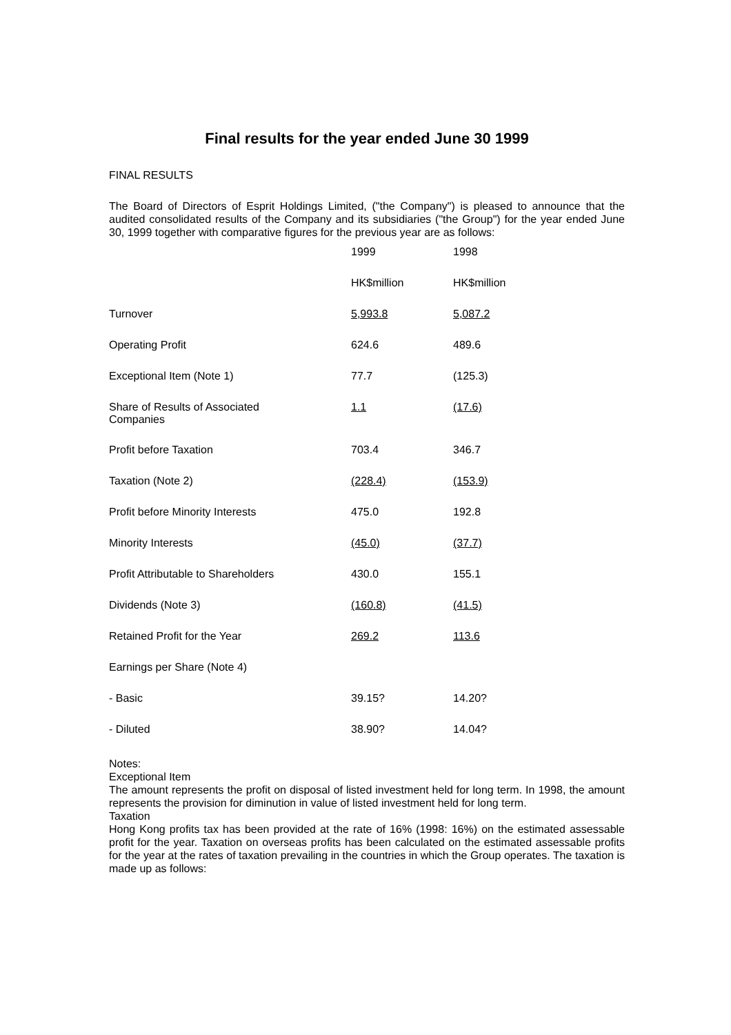Final results for the year ended June 30 1999
FINAL RESULTS
The Board of Directors of Esprit Holdings Limited, ("the Company") is pleased to announce that the audited consolidated results of the Company and its subsidiaries ("the Group") for the year ended June 30, 1999 together with comparative figures for the previous year are as follows:
| | 1999 | 1998 |
| | HK$million | HK$million |
| Turnover | 5,993.8 | 5,087.2 |
| Operating Profit | 624.6 | 489.6 |
| Exceptional Item (Note 1) | 77.7 | (125.3) |
| Share of Results of Associated Companies | 1.1 | (17.6) |
| Profit before Taxation | 703.4 | 346.7 |
| Taxation (Note 2) | (228.4) | (153.9) |
| Profit before Minority Interests | 475.0 | 192.8 |
| Minority Interests | (45.0) | (37.7) |
| Profit Attributable to Shareholders | 430.0 | 155.1 |
| Dividends (Note 3) | (160.8) | (41.5) |
| Retained Profit for the Year | 269.2 | 113.6 |
| Earnings per Share (Note 4) | | |
| - Basic | 39.15? | 14.20? |
| - Diluted | 38.90? | 14.04? |
Notes:
Exceptional Item
The amount represents the profit on disposal of listed investment held for long term. In 1998, the amount represents the provision for diminution in value of listed investment held for long term.
Taxation
Hong Kong profits tax has been provided at the rate of 16% (1998: 16%) on the estimated assessable profit for the year. Taxation on overseas profits has been calculated on the estimated assessable profits for the year at the rates of taxation prevailing in the countries in which the Group operates. The taxation is made up as follows: